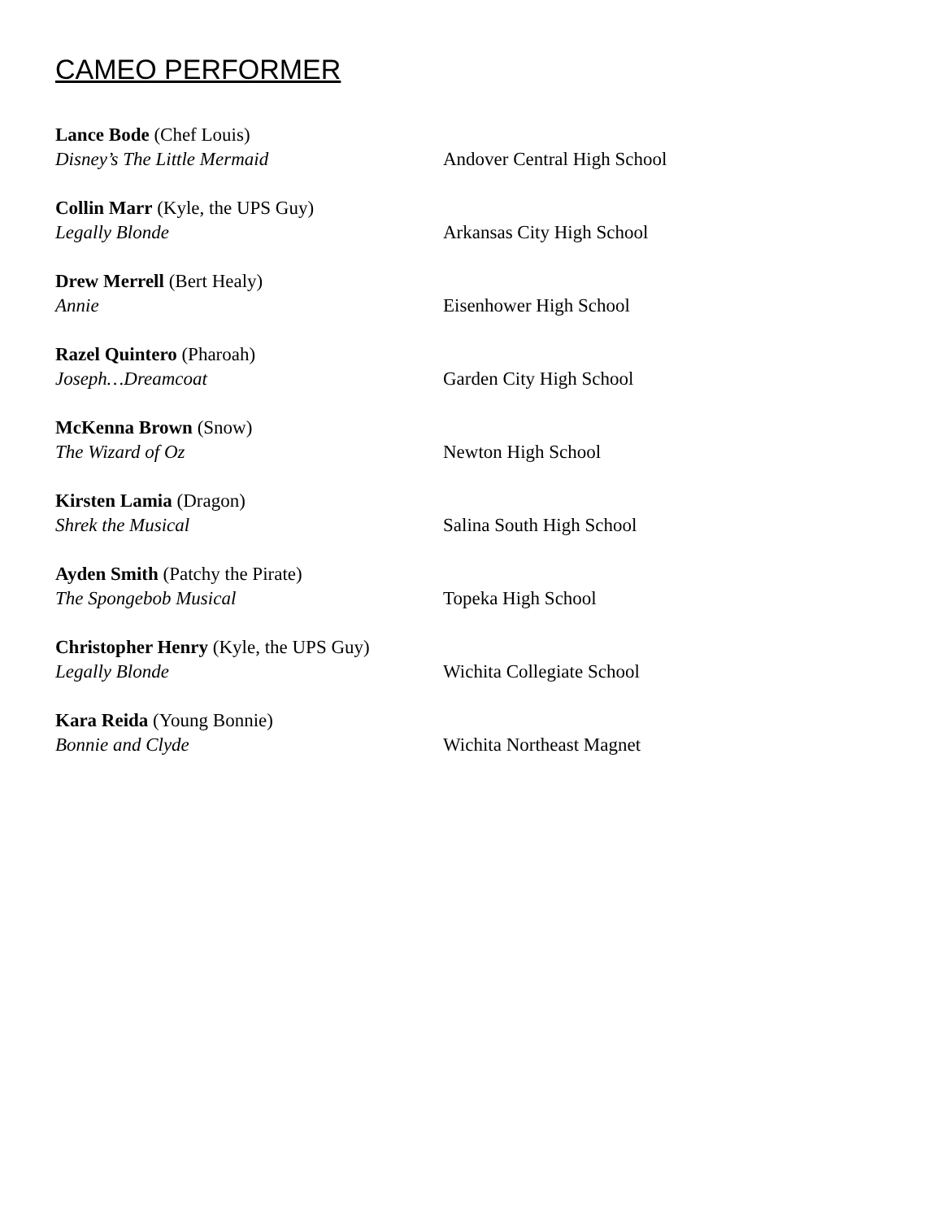CAMEO PERFORMER
Lance Bode (Chef Louis)
Disney’s The Little Mermaid
Andover Central High School
Collin Marr (Kyle, the UPS Guy)
Legally Blonde
Arkansas City High School
Drew Merrell (Bert Healy)
Annie
Eisenhower High School
Razel Quintero (Pharoah)
Joseph…Dreamcoat
Garden City High School
McKenna Brown (Snow)
The Wizard of Oz
Newton High School
Kirsten Lamia (Dragon)
Shrek the Musical
Salina South High School
Ayden Smith (Patchy the Pirate)
The Spongebob Musical
Topeka High School
Christopher Henry (Kyle, the UPS Guy)
Legally Blonde
Wichita Collegiate School
Kara Reida (Young Bonnie)
Bonnie and Clyde
Wichita Northeast Magnet